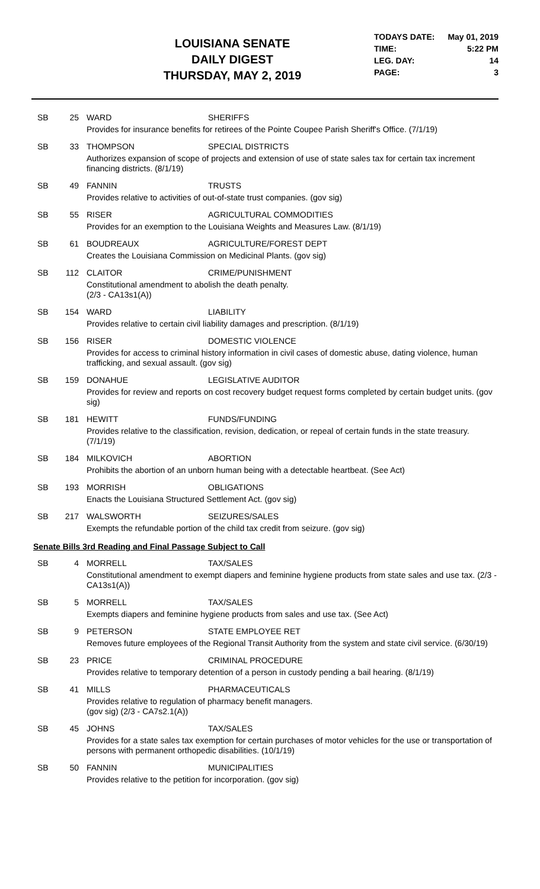LOUISIANA SENATE
DAILY DIGEST
THURSDAY, MAY 2, 2019
TODAYS DATE: May 01, 2019
TIME: 5:22 PM
LEG. DAY: 14
PAGE: 3
SB 25 WARD SHERIFFS
Provides for insurance benefits for retirees of the Pointe Coupee Parish Sheriff's Office. (7/1/19)
SB 33 THOMPSON SPECIAL DISTRICTS
Authorizes expansion of scope of projects and extension of use of state sales tax for certain tax increment financing districts. (8/1/19)
SB 49 FANNIN TRUSTS
Provides relative to activities of out-of-state trust companies. (gov sig)
SB 55 RISER AGRICULTURAL COMMODITIES
Provides for an exemption to the Louisiana Weights and Measures Law. (8/1/19)
SB 61 BOUDREAUX AGRICULTURE/FOREST DEPT
Creates the Louisiana Commission on Medicinal Plants. (gov sig)
SB 112 CLAITOR CRIME/PUNISHMENT
Constitutional amendment to abolish the death penalty.
(2/3 - CA13s1(A))
SB 154 WARD LIABILITY
Provides relative to certain civil liability damages and prescription. (8/1/19)
SB 156 RISER DOMESTIC VIOLENCE
Provides for access to criminal history information in civil cases of domestic abuse, dating violence, human trafficking, and sexual assault. (gov sig)
SB 159 DONAHUE LEGISLATIVE AUDITOR
Provides for review and reports on cost recovery budget request forms completed by certain budget units. (gov sig)
SB 181 HEWITT FUNDS/FUNDING
Provides relative to the classification, revision, dedication, or repeal of certain funds in the state treasury. (7/1/19)
SB 184 MILKOVICH ABORTION
Prohibits the abortion of an unborn human being with a detectable heartbeat. (See Act)
SB 193 MORRISH OBLIGATIONS
Enacts the Louisiana Structured Settlement Act. (gov sig)
SB 217 WALSWORTH SEIZURES/SALES
Exempts the refundable portion of the child tax credit from seizure. (gov sig)
Senate Bills 3rd Reading and Final Passage Subject to Call
SB 4 MORRELL TAX/SALES
Constitutional amendment to exempt diapers and feminine hygiene products from state sales and use tax. (2/3 - CA13s1(A))
SB 5 MORRELL TAX/SALES
Exempts diapers and feminine hygiene products from sales and use tax. (See Act)
SB 9 PETERSON STATE EMPLOYEE RET
Removes future employees of the Regional Transit Authority from the system and state civil service. (6/30/19)
SB 23 PRICE CRIMINAL PROCEDURE
Provides relative to temporary detention of a person in custody pending a bail hearing. (8/1/19)
SB 41 MILLS PHARMACEUTICALS
Provides relative to regulation of pharmacy benefit managers.
(gov sig) (2/3 - CA7s2.1(A))
SB 45 JOHNS TAX/SALES
Provides for a state sales tax exemption for certain purchases of motor vehicles for the use or transportation of persons with permanent orthopedic disabilities. (10/1/19)
SB 50 FANNIN MUNICIPALITIES
Provides relative to the petition for incorporation. (gov sig)